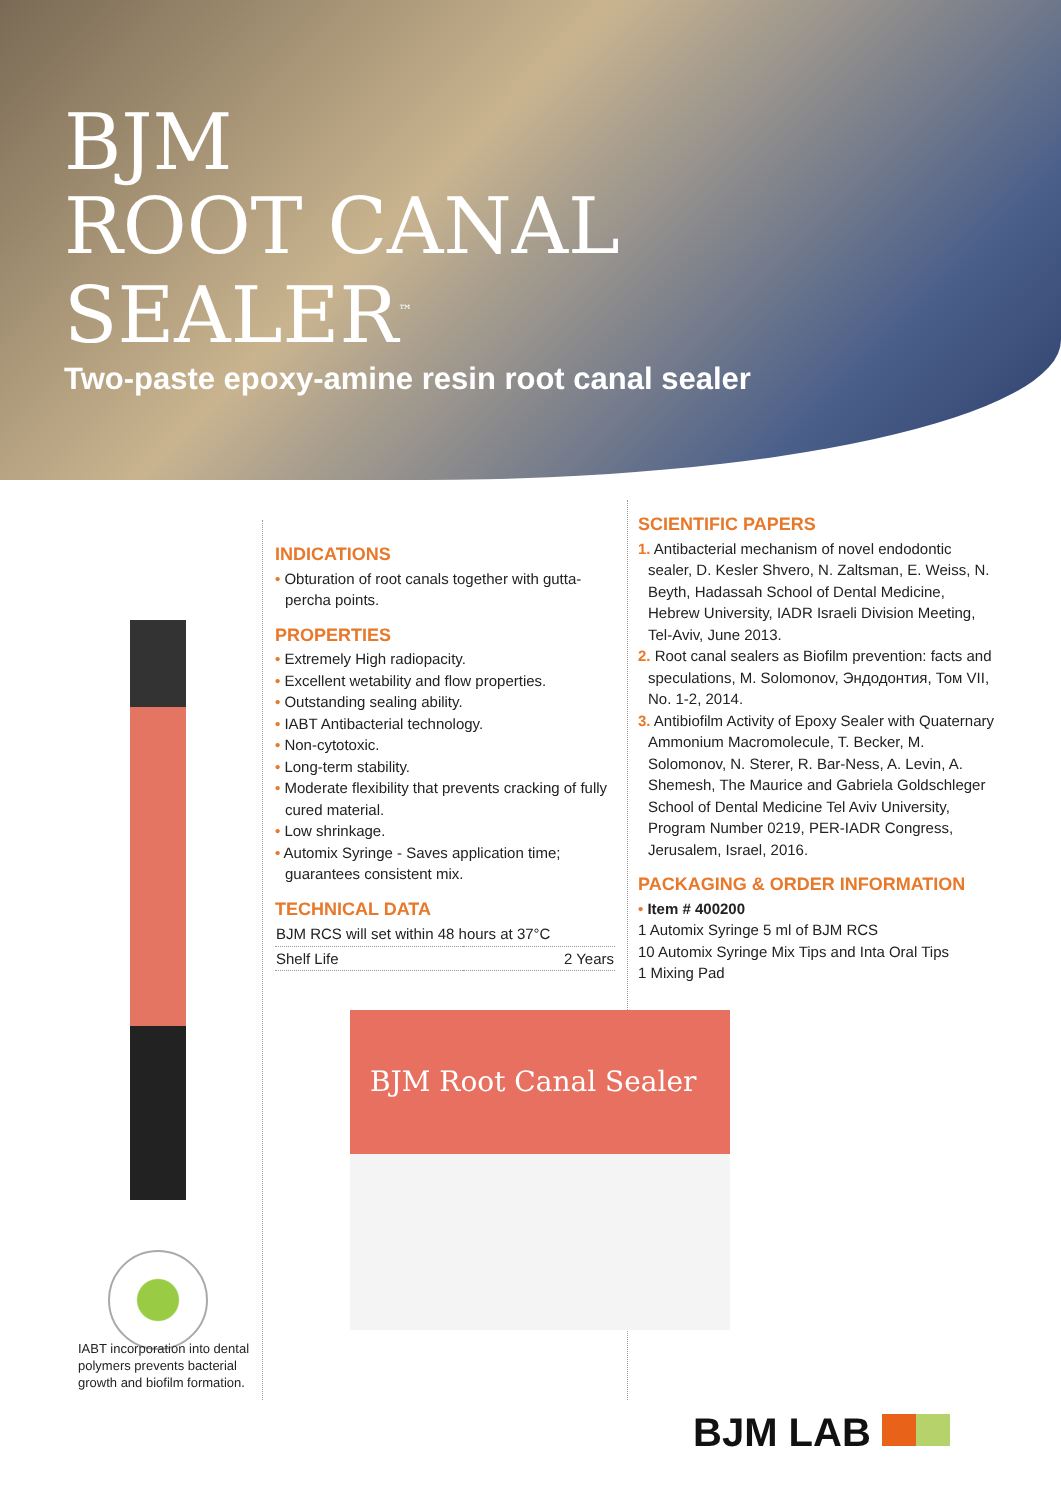BJM
ROOT CANAL
SEALER<sup>™</sup>
Two-paste epoxy-amine resin root canal sealer
IABT incorporation into dental polymers prevents bacterial growth and biofilm formation.
INDICATIONS
• Obturation of root canals together with gutta-percha points.
PROPERTIES
• Extremely High radiopacity.
• Excellent wetability and flow properties.
• Outstanding sealing ability.
• IABT Antibacterial technology.
• Non-cytotoxic.
• Long-term stability.
• Moderate flexibility that prevents cracking of fully cured material.
• Low shrinkage.
• Automix Syringe - Saves application time; guarantees consistent mix.
TECHNICAL DATA
| BJM RCS will set within 48 hours at 37°C | |
| Shelf Life | 2 Years |
SCIENTIFIC PAPERS
1. Antibacterial mechanism of novel endodontic sealer, D. Kesler Shvero, N. Zaltsman, E. Weiss, N. Beyth, Hadassah School of Dental Medicine, Hebrew University, IADR Israeli Division Meeting, Tel-Aviv, June 2013.
2. Root canal sealers as Biofilm prevention: facts and speculations, M. Solomonov, Эндодонтия, Том VII, No. 1-2, 2014.
3. Antibiofilm Activity of Epoxy Sealer with Quaternary Ammonium Macromolecule, T. Becker, M. Solomonov, N. Sterer, R. Bar-Ness, A. Levin, A. Shemesh, The Maurice and Gabriela Goldschleger School of Dental Medicine Tel Aviv University, Program Number 0219, PER-IADR Congress, Jerusalem, Israel, 2016.
PACKAGING & ORDER INFORMATION
• Item # 400200
1 Automix Syringe 5 ml of BJM RCS
10 Automix Syringe Mix Tips and Inta Oral Tips
1 Mixing Pad
BJM Root Canal Sealer
BJM LAB